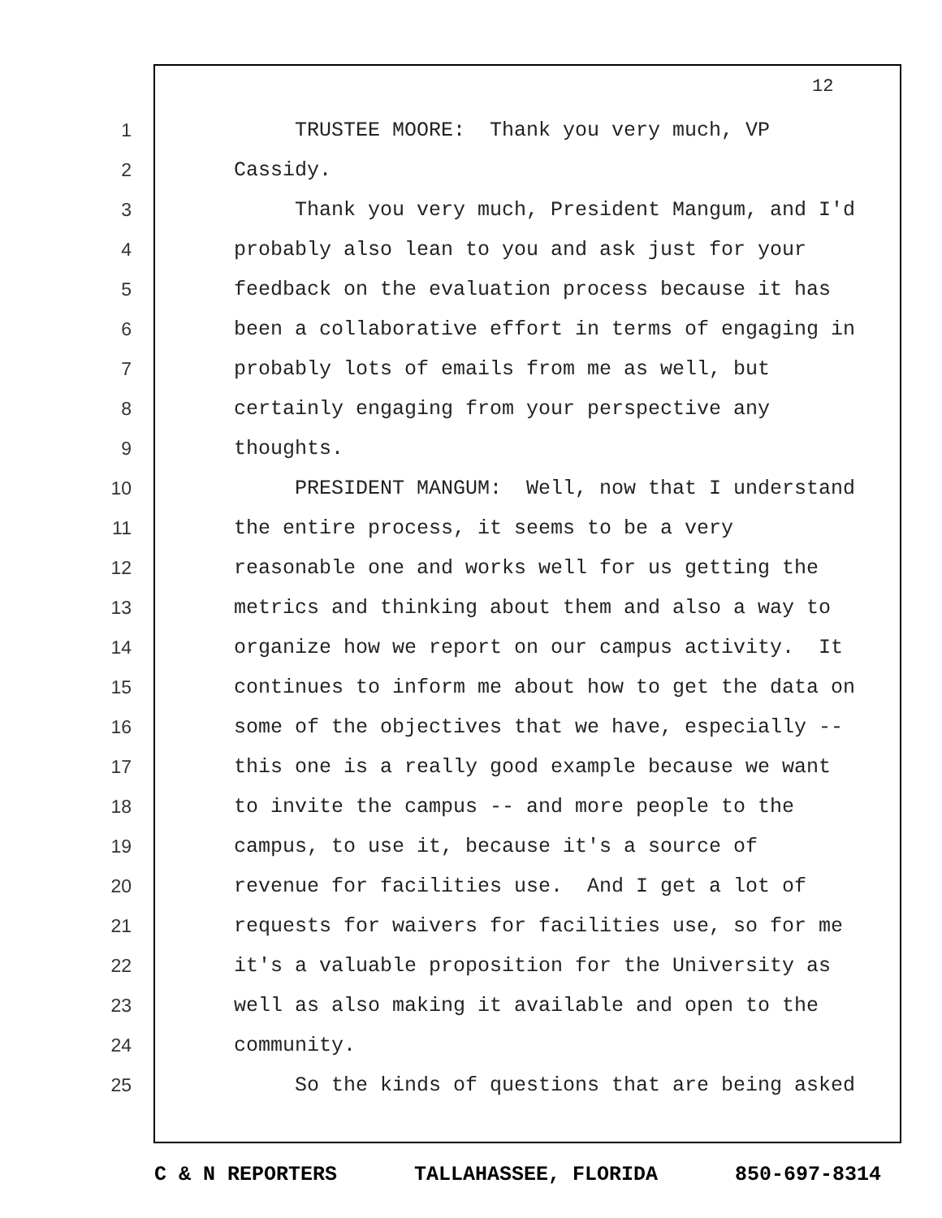12
1 TRUSTEE MOORE: Thank you very much, VP
2 Cassidy.
3 Thank you very much, President Mangum, and I'd
4 probably also lean to you and ask just for your
5 feedback on the evaluation process because it has
6 been a collaborative effort in terms of engaging in
7 probably lots of emails from me as well, but
8 certainly engaging from your perspective any
9 thoughts.
10 PRESIDENT MANGUM: Well, now that I understand
11 the entire process, it seems to be a very
12 reasonable one and works well for us getting the
13 metrics and thinking about them and also a way to
14 organize how we report on our campus activity. It
15 continues to inform me about how to get the data on
16 some of the objectives that we have, especially --
17 this one is a really good example because we want
18 to invite the campus -- and more people to the
19 campus, to use it, because it's a source of
20 revenue for facilities use. And I get a lot of
21 requests for waivers for facilities use, so for me
22 it's a valuable proposition for the University as
23 well as also making it available and open to the
24 community.
25 So the kinds of questions that are being asked
C & N REPORTERS TALLAHASSEE, FLORIDA 850-697-8314